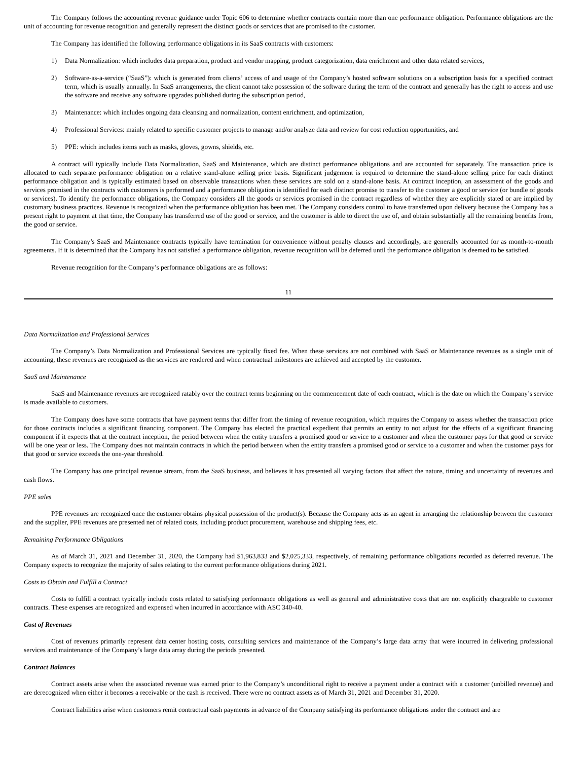The Company follows the accounting revenue guidance under Topic 606 to determine whether contracts contain more than one performance obligation. Performance obligations are the unit of accounting for revenue recognition and generally represent the distinct goods or services that are promised to the customer.
The Company has identified the following performance obligations in its SaaS contracts with customers:
1) Data Normalization: which includes data preparation, product and vendor mapping, product categorization, data enrichment and other data related services,
2) Software-as-a-service (“SaaS”): which is generated from clients’ access of and usage of the Company’s hosted software solutions on a subscription basis for a specified contract term, which is usually annually. In SaaS arrangements, the client cannot take possession of the software during the term of the contract and generally has the right to access and use the software and receive any software upgrades published during the subscription period,
3) Maintenance: which includes ongoing data cleansing and normalization, content enrichment, and optimization,
4) Professional Services: mainly related to specific customer projects to manage and/or analyze data and review for cost reduction opportunities, and
5) PPE: which includes items such as masks, gloves, gowns, shields, etc.
A contract will typically include Data Normalization, SaaS and Maintenance, which are distinct performance obligations and are accounted for separately. The transaction price is allocated to each separate performance obligation on a relative stand-alone selling price basis. Significant judgement is required to determine the stand-alone selling price for each distinct performance obligation and is typically estimated based on observable transactions when these services are sold on a stand-alone basis. At contract inception, an assessment of the goods and services promised in the contracts with customers is performed and a performance obligation is identified for each distinct promise to transfer to the customer a good or service (or bundle of goods or services). To identify the performance obligations, the Company considers all the goods or services promised in the contract regardless of whether they are explicitly stated or are implied by customary business practices. Revenue is recognized when the performance obligation has been met. The Company considers control to have transferred upon delivery because the Company has a present right to payment at that time, the Company has transferred use of the good or service, and the customer is able to direct the use of, and obtain substantially all the remaining benefits from, the good or service.
The Company’s SaaS and Maintenance contracts typically have termination for convenience without penalty clauses and accordingly, are generally accounted for as month-to-month agreements. If it is determined that the Company has not satisfied a performance obligation, revenue recognition will be deferred until the performance obligation is deemed to be satisfied.
Revenue recognition for the Company’s performance obligations are as follows:
11
Data Normalization and Professional Services
The Company’s Data Normalization and Professional Services are typically fixed fee. When these services are not combined with SaaS or Maintenance revenues as a single unit of accounting, these revenues are recognized as the services are rendered and when contractual milestones are achieved and accepted by the customer.
SaaS and Maintenance
SaaS and Maintenance revenues are recognized ratably over the contract terms beginning on the commencement date of each contract, which is the date on which the Company’s service is made available to customers.
The Company does have some contracts that have payment terms that differ from the timing of revenue recognition, which requires the Company to assess whether the transaction price for those contracts includes a significant financing component. The Company has elected the practical expedient that permits an entity to not adjust for the effects of a significant financing component if it expects that at the contract inception, the period between when the entity transfers a promised good or service to a customer and when the customer pays for that good or service will be one year or less. The Company does not maintain contracts in which the period between when the entity transfers a promised good or service to a customer and when the customer pays for that good or service exceeds the one-year threshold.
The Company has one principal revenue stream, from the SaaS business, and believes it has presented all varying factors that affect the nature, timing and uncertainty of revenues and cash flows.
PPE sales
PPE revenues are recognized once the customer obtains physical possession of the product(s). Because the Company acts as an agent in arranging the relationship between the customer and the supplier, PPE revenues are presented net of related costs, including product procurement, warehouse and shipping fees, etc.
Remaining Performance Obligations
As of March 31, 2021 and December 31, 2020, the Company had $1,963,833 and $2,025,333, respectively, of remaining performance obligations recorded as deferred revenue. The Company expects to recognize the majority of sales relating to the current performance obligations during 2021.
Costs to Obtain and Fulfill a Contract
Costs to fulfill a contract typically include costs related to satisfying performance obligations as well as general and administrative costs that are not explicitly chargeable to customer contracts. These expenses are recognized and expensed when incurred in accordance with ASC 340-40.
Cost of Revenues
Cost of revenues primarily represent data center hosting costs, consulting services and maintenance of the Company’s large data array that were incurred in delivering professional services and maintenance of the Company’s large data array during the periods presented.
Contract Balances
Contract assets arise when the associated revenue was earned prior to the Company’s unconditional right to receive a payment under a contract with a customer (unbilled revenue) and are derecognized when either it becomes a receivable or the cash is received. There were no contract assets as of March 31, 2021 and December 31, 2020.
Contract liabilities arise when customers remit contractual cash payments in advance of the Company satisfying its performance obligations under the contract and are